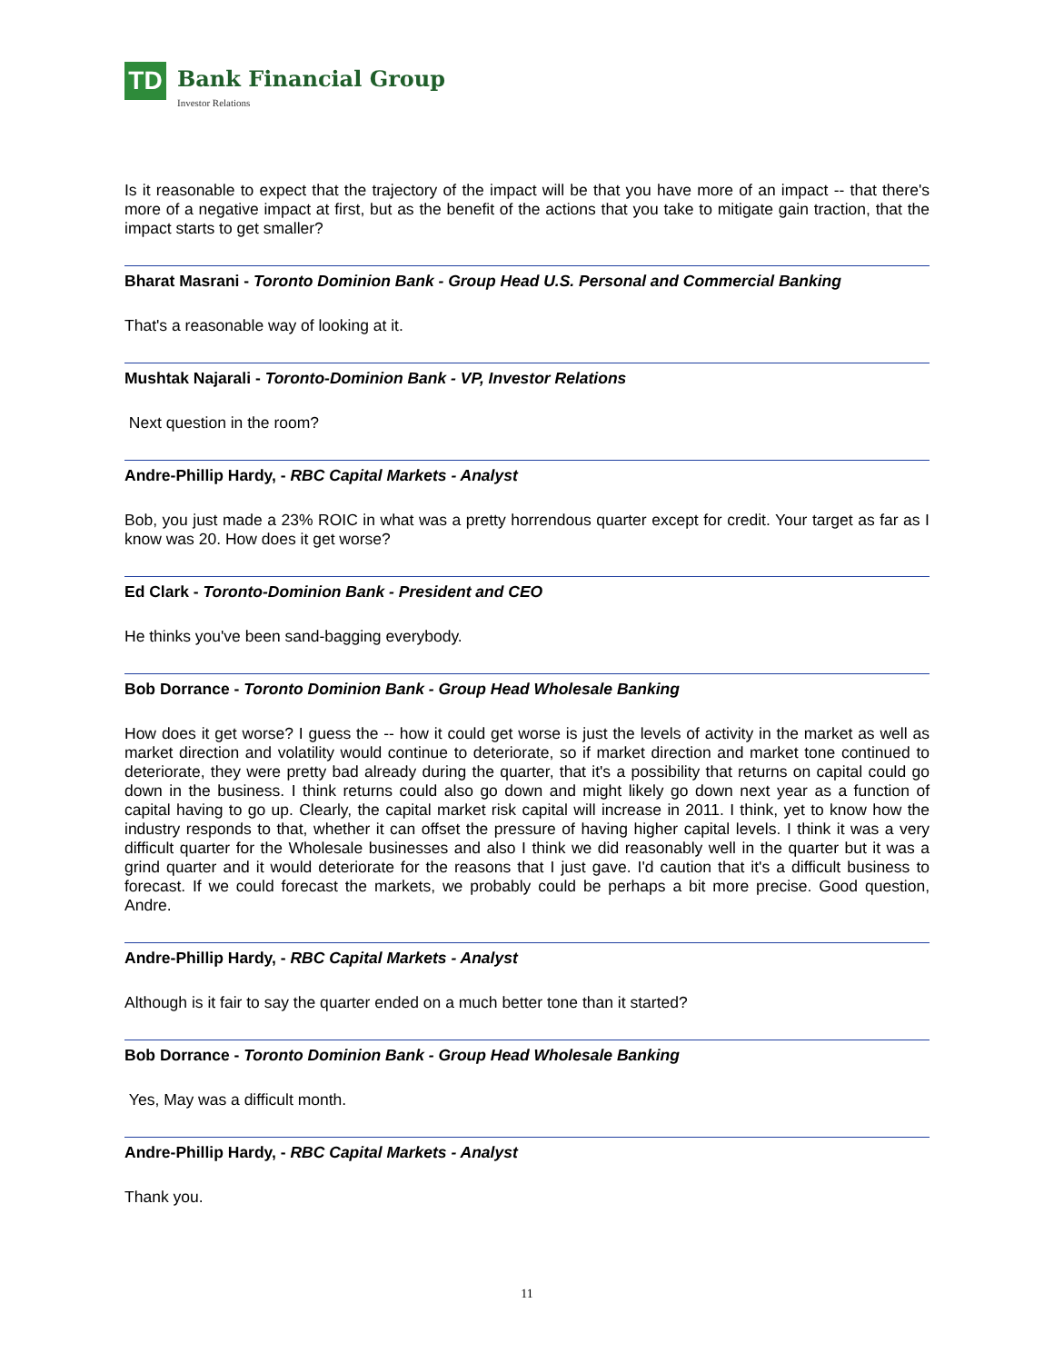TD
Bank Financial Group
Investor Relations
Is it reasonable to expect that the trajectory of the impact will be that you have more of an impact -- that there's more of a negative impact at first, but as the benefit of the actions that you take to mitigate gain traction, that the impact starts to get smaller?
Bharat Masrani - Toronto Dominion Bank - Group Head U.S. Personal and Commercial Banking
That's a reasonable way of looking at it.
Mushtak Najarali - Toronto-Dominion Bank - VP, Investor Relations
Next question in the room?
Andre-Phillip Hardy, - RBC Capital Markets - Analyst
Bob, you just made a 23% ROIC in what was a pretty horrendous quarter except for credit. Your target as far as I know was 20. How does it get worse?
Ed Clark - Toronto-Dominion Bank - President and CEO
He thinks you've been sand-bagging everybody.
Bob Dorrance - Toronto Dominion Bank - Group Head Wholesale Banking
How does it get worse? I guess the -- how it could get worse is just the levels of activity in the market as well as market direction and volatility would continue to deteriorate, so if market direction and market tone continued to deteriorate, they were pretty bad already during the quarter, that it's a possibility that returns on capital could go down in the business. I think returns could also go down and might likely go down next year as a function of capital having to go up. Clearly, the capital market risk capital will increase in 2011. I think, yet to know how the industry responds to that, whether it can offset the pressure of having higher capital levels. I think it was a very difficult quarter for the Wholesale businesses and also I think we did reasonably well in the quarter but it was a grind quarter and it would deteriorate for the reasons that I just gave. I'd caution that it's a difficult business to forecast. If we could forecast the markets, we probably could be perhaps a bit more precise. Good question, Andre.
Andre-Phillip Hardy, - RBC Capital Markets - Analyst
Although is it fair to say the quarter ended on a much better tone than it started?
Bob Dorrance - Toronto Dominion Bank - Group Head Wholesale Banking
Yes, May was a difficult month.
Andre-Phillip Hardy, - RBC Capital Markets - Analyst
Thank you.
11